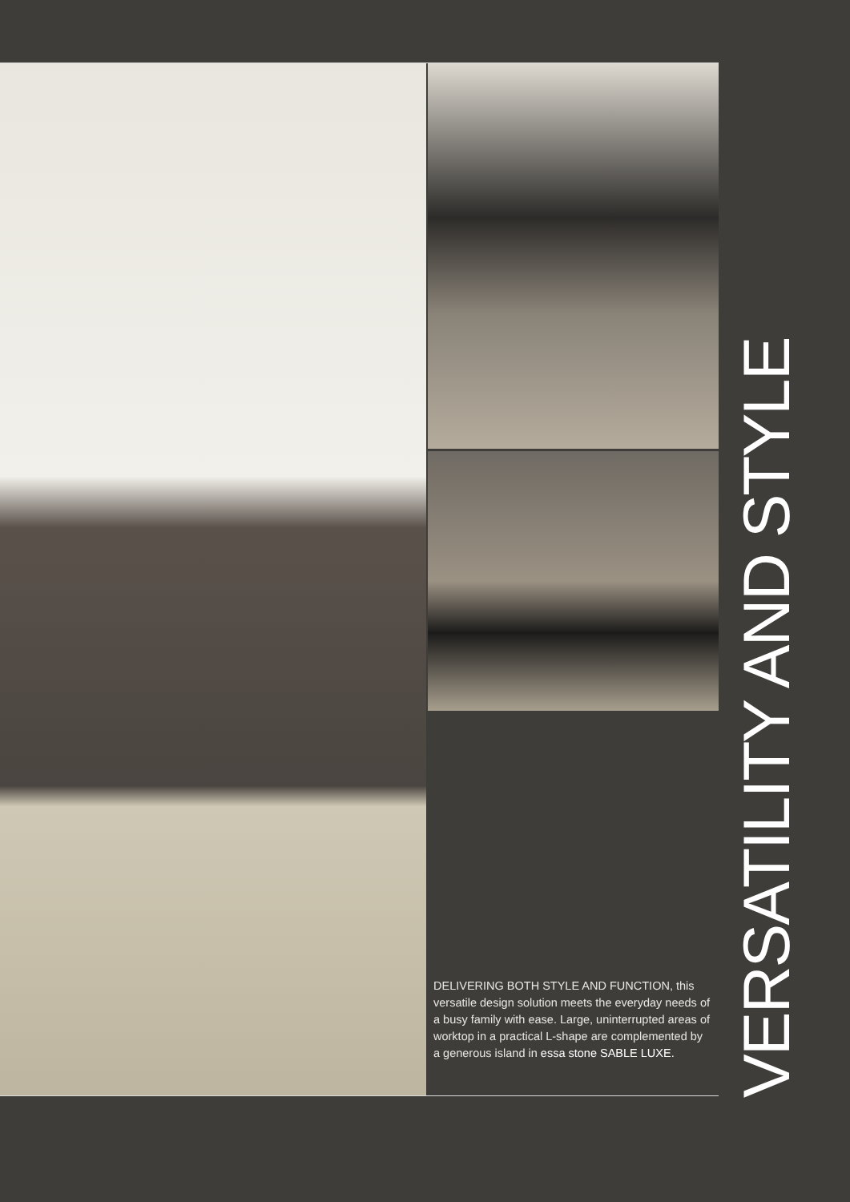DELIVERING BOTH STYLE AND FUNCTION, this versatile design solution meets the everyday needs of a busy family with ease. Large, uninterrupted areas of worktop in a practical L-shape are complemented by a generous island in essa stone SABLE LUXE.
VERSATILITY AND STYLE